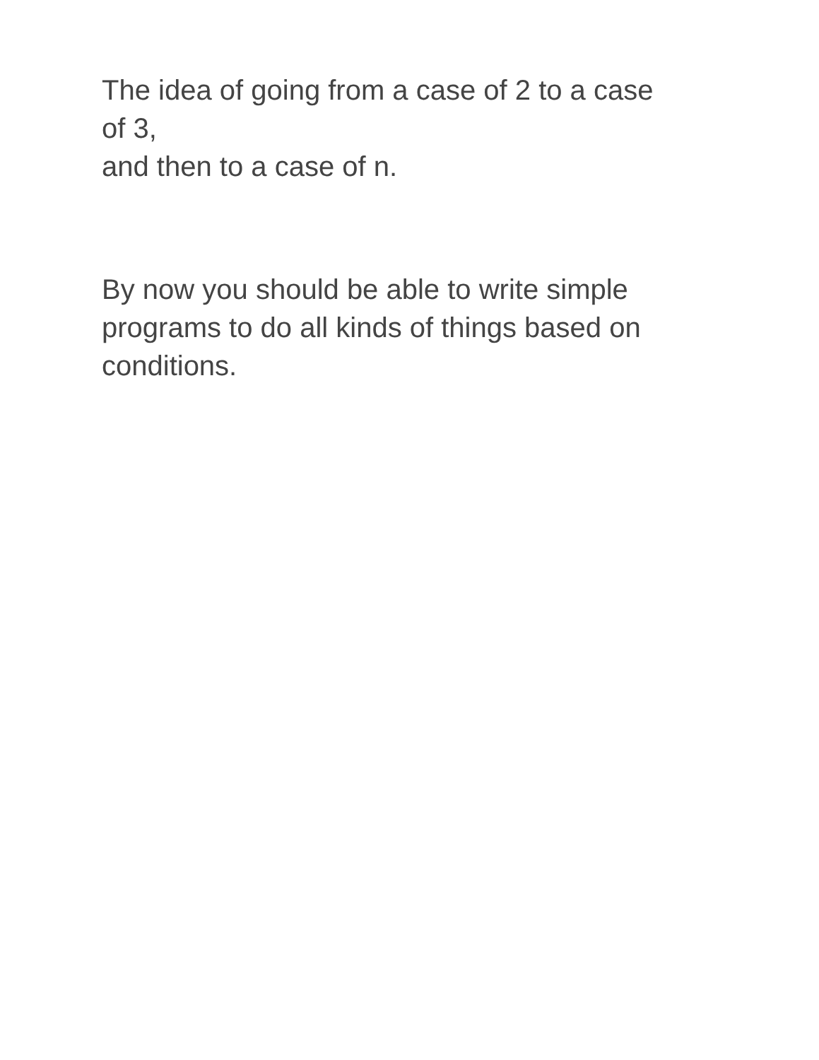The idea of going from a case of 2 to a case
of 3,
and then to a case of n.
By now you should be able to write simple programs to do all kinds of things based on conditions.